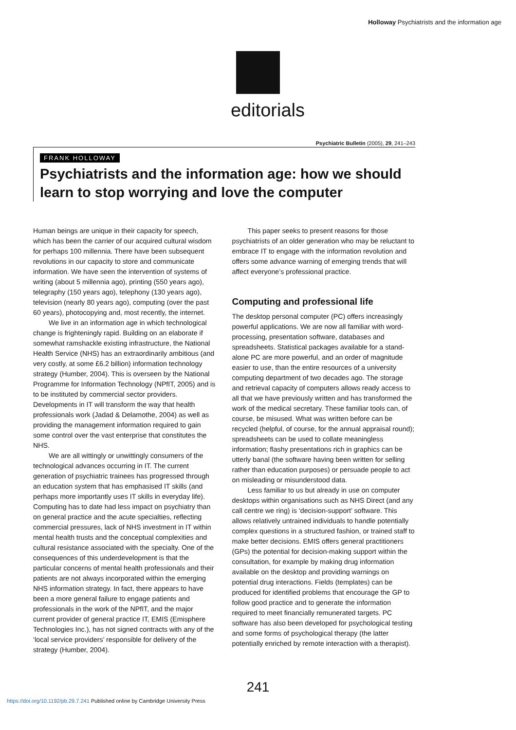Holloway Psychiatrists and the information age
editorials
Psychiatric Bulletin (2005), 29, 241–243
FRANK HOLLOWAY
Psychiatrists and the information age: how we should learn to stop worrying and love the computer
Human beings are unique in their capacity for speech, which has been the carrier of our acquired cultural wisdom for perhaps 100 millennia. There have been subsequent revolutions in our capacity to store and communicate information. We have seen the intervention of systems of writing (about 5 millennia ago), printing (550 years ago), telegraphy (150 years ago), telephony (130 years ago), television (nearly 80 years ago), computing (over the past 60 years), photocopying and, most recently, the internet.
We live in an information age in which technological change is frighteningly rapid. Building on an elaborate if somewhat ramshackle existing infrastructure, the National Health Service (NHS) has an extraordinarily ambitious (and very costly, at some £6.2 billion) information technology strategy (Humber, 2004). This is overseen by the National Programme for Information Technology (NPfIT, 2005) and is to be instituted by commercial sector providers. Developments in IT will transform the way that health professionals work (Jadad & Delamothe, 2004) as well as providing the management information required to gain some control over the vast enterprise that constitutes the NHS.
We are all wittingly or unwittingly consumers of the technological advances occurring in IT. The current generation of psychiatric trainees has progressed through an education system that has emphasised IT skills (and perhaps more importantly uses IT skills in everyday life). Computing has to date had less impact on psychiatry than on general practice and the acute specialties, reflecting commercial pressures, lack of NHS investment in IT within mental health trusts and the conceptual complexities and cultural resistance associated with the specialty. One of the consequences of this underdevelopment is that the particular concerns of mental health professionals and their patients are not always incorporated within the emerging NHS information strategy. In fact, there appears to have been a more general failure to engage patients and professionals in the work of the NPfIT, and the major current provider of general practice IT, EMIS (Emisphere Technologies Inc.), has not signed contracts with any of the ‘local service providers’ responsible for delivery of the strategy (Humber, 2004).
This paper seeks to present reasons for those psychiatrists of an older generation who may be reluctant to embrace IT to engage with the information revolution and offers some advance warning of emerging trends that will affect everyone’s professional practice.
Computing and professional life
The desktop personal computer (PC) offers increasingly powerful applications. We are now all familiar with word-processing, presentation software, databases and spreadsheets. Statistical packages available for a stand-alone PC are more powerful, and an order of magnitude easier to use, than the entire resources of a university computing department of two decades ago. The storage and retrieval capacity of computers allows ready access to all that we have previously written and has transformed the work of the medical secretary. These familiar tools can, of course, be misused. What was written before can be recycled (helpful, of course, for the annual appraisal round); spreadsheets can be used to collate meaningless information; flashy presentations rich in graphics can be utterly banal (the software having been written for selling rather than education purposes) or persuade people to act on misleading or misunderstood data.
Less familiar to us but already in use on computer desktops within organisations such as NHS Direct (and any call centre we ring) is ‘decision-support’ software. This allows relatively untrained individuals to handle potentially complex questions in a structured fashion, or trained staff to make better decisions. EMIS offers general practitioners (GPs) the potential for decision-making support within the consultation, for example by making drug information available on the desktop and providing warnings on potential drug interactions. Fields (templates) can be produced for identified problems that encourage the GP to follow good practice and to generate the information required to meet financially remunerated targets. PC software has also been developed for psychological testing and some forms of psychological therapy (the latter potentially enriched by remote interaction with a therapist).
241
https://doi.org/10.1192/pb.29.7.241 Published online by Cambridge University Press